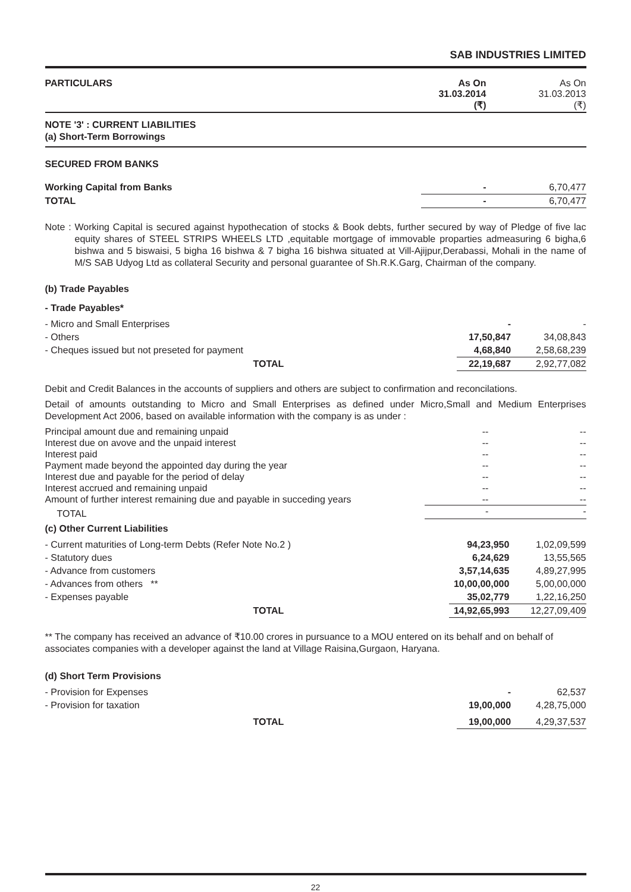SAB INDUSTRIES LIMITED
| PARTICULARS | As On 31.03.2014 (₹) | As On 31.03.2013 (₹) |
| --- | --- | --- |
NOTE '3' : CURRENT LIABILITIES
(a) Short-Term Borrowings
SECURED FROM BANKS
| Working Capital from Banks | - | 6,70,477 |
| TOTAL | - | 6,70,477 |
Note : Working Capital is secured against hypothecation of stocks & Book debts, further secured by way of Pledge of five lac equity shares of STEEL STRIPS WHEELS LTD ,equitable mortgage of immovable proparties admeasuring 6 bigha,6 bishwa and 5 biswaisi, 5 bigha 16 bishwa & 7 bigha 16 bishwa situated at Vill-Ajijpur,Derabassi, Mohali in the name of M/S SAB Udyog Ltd as collateral Security and personal guarantee of Sh.R.K.Garg, Chairman of the company.
(b) Trade Payables
- Trade Payables*
| - Micro and Small Enterprises | - | - |
| - Others | 17,50,847 | 34,08,843 |
| - Cheques issued but not preseted for payment | 4,68,840 | 2,58,68,239 |
| TOTAL | 22,19,687 | 2,92,77,082 |
Debit and Credit Balances in the accounts of suppliers and others are subject to confirmation and reconcilations.
Detail of amounts outstanding to Micro and Small Enterprises as defined under Micro,Small and Medium Enterprises Development Act 2006, based on available information with the company is as under :
| Principal amount due and remaining unpaid | -- | -- |
| Interest due on avove and the unpaid interest | -- | -- |
| Interest paid | -- | -- |
| Payment made beyond the appointed day during the year | -- | -- |
| Interest due and payable for the period of delay | -- | -- |
| Interest accrued and remaining unpaid | -- | -- |
| Amount of further interest remaining due and payable in succeding years | -- | -- |
| TOTAL | - | - |
(c) Other Current Liabilities
| - Current maturities of Long-term Debts (Refer Note No.2 ) | 94,23,950 | 1,02,09,599 |
| - Statutory dues | 6,24,629 | 13,55,565 |
| - Advance from customers | 3,57,14,635 | 4,89,27,995 |
| - Advances from others ** | 10,00,00,000 | 5,00,00,000 |
| - Expenses payable | 35,02,779 | 1,22,16,250 |
| TOTAL | 14,92,65,993 | 12,27,09,409 |
** The company has received an advance of ₹10.00 crores in pursuance to a MOU entered on its behalf and on behalf of associates companies with a developer against the land at Village Raisina,Gurgaon, Haryana.
(d) Short Term Provisions
| - Provision for Expenses | - | 62,537 |
| - Provision for taxation | 19,00,000 | 4,28,75,000 |
| TOTAL | 19,00,000 | 4,29,37,537 |
22